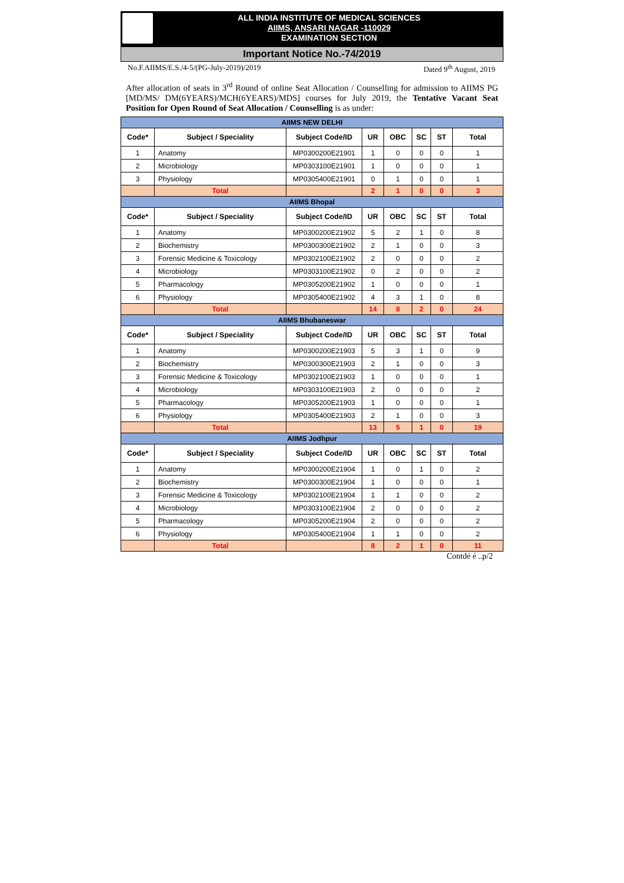ALL INDIA INSTITUTE OF MEDICAL SCIENCES
AIIMS, ANSARI NAGAR -110029
EXAMINATION SECTION
Important Notice No.-74/2019
No.F.AIIMS/E.S./4-5/(PG-July-2019)/2019 Dated 9<sup>th</sup> August, 2019
After allocation of seats in 3<sup>rd</sup> Round of online Seat Allocation / Counselling for admission to AIIMS PG [MD/MS/ DM(6YEARS)/MCH(6YEARS)/MDS] courses for July 2019, the Tentative Vacant Seat Position for Open Round of Seat Allocation / Counselling is as under:
| AIIMS NEW DELHI | | | | | | | |
| Code* | Subject / Speciality | Subject Code/ID | UR | OBC | SC | ST | Total |
| 1 | Anatomy | MP0300200E21901 | 1 | 0 | 0 | 0 | 1 |
| 2 | Microbiology | MP0303100E21901 | 1 | 0 | 0 | 0 | 1 |
| 3 | Physiology | MP0305400E21901 | 0 | 1 | 0 | 0 | 1 |
| | Total | | 2 | 1 | 0 | 0 | 3 |
| AIIMS Bhopal | | | | | | | |
| Code* | Subject / Speciality | Subject Code/ID | UR | OBC | SC | ST | Total |
| 1 | Anatomy | MP0300200E21902 | 5 | 2 | 1 | 0 | 8 |
| 2 | Biochemistry | MP0300300E21902 | 2 | 1 | 0 | 0 | 3 |
| 3 | Forensic Medicine & Toxicology | MP0302100E21902 | 2 | 0 | 0 | 0 | 2 |
| 4 | Microbiology | MP0303100E21902 | 0 | 2 | 0 | 0 | 2 |
| 5 | Pharmacology | MP0305200E21902 | 1 | 0 | 0 | 0 | 1 |
| 6 | Physiology | MP0305400E21902 | 4 | 3 | 1 | 0 | 8 |
| | Total | | 14 | 8 | 2 | 0 | 24 |
| AIIMS Bhubaneswar | | | | | | | |
| Code* | Subject / Speciality | Subject Code/ID | UR | OBC | SC | ST | Total |
| 1 | Anatomy | MP0300200E21903 | 5 | 3 | 1 | 0 | 9 |
| 2 | Biochemistry | MP0300300E21903 | 2 | 1 | 0 | 0 | 3 |
| 3 | Forensic Medicine & Toxicology | MP0302100E21903 | 1 | 0 | 0 | 0 | 1 |
| 4 | Microbiology | MP0303100E21903 | 2 | 0 | 0 | 0 | 2 |
| 5 | Pharmacology | MP0305200E21903 | 1 | 0 | 0 | 0 | 1 |
| 6 | Physiology | MP0305400E21903 | 2 | 1 | 0 | 0 | 3 |
| | Total | | 13 | 5 | 1 | 0 | 19 |
| AIIMS Jodhpur | | | | | | | |
| Code* | Subject / Speciality | Subject Code/ID | UR | OBC | SC | ST | Total |
| 1 | Anatomy | MP0300200E21904 | 1 | 0 | 1 | 0 | 2 |
| 2 | Biochemistry | MP0300300E21904 | 1 | 0 | 0 | 0 | 1 |
| 3 | Forensic Medicine & Toxicology | MP0302100E21904 | 1 | 1 | 0 | 0 | 2 |
| 4 | Microbiology | MP0303100E21904 | 2 | 0 | 0 | 0 | 2 |
| 5 | Pharmacology | MP0305200E21904 | 2 | 0 | 0 | 0 | 2 |
| 6 | Physiology | MP0305400E21904 | 1 | 1 | 0 | 0 | 2 |
| | Total | | 8 | 2 | 1 | 0 | 11 |
Contdé é ..p/2